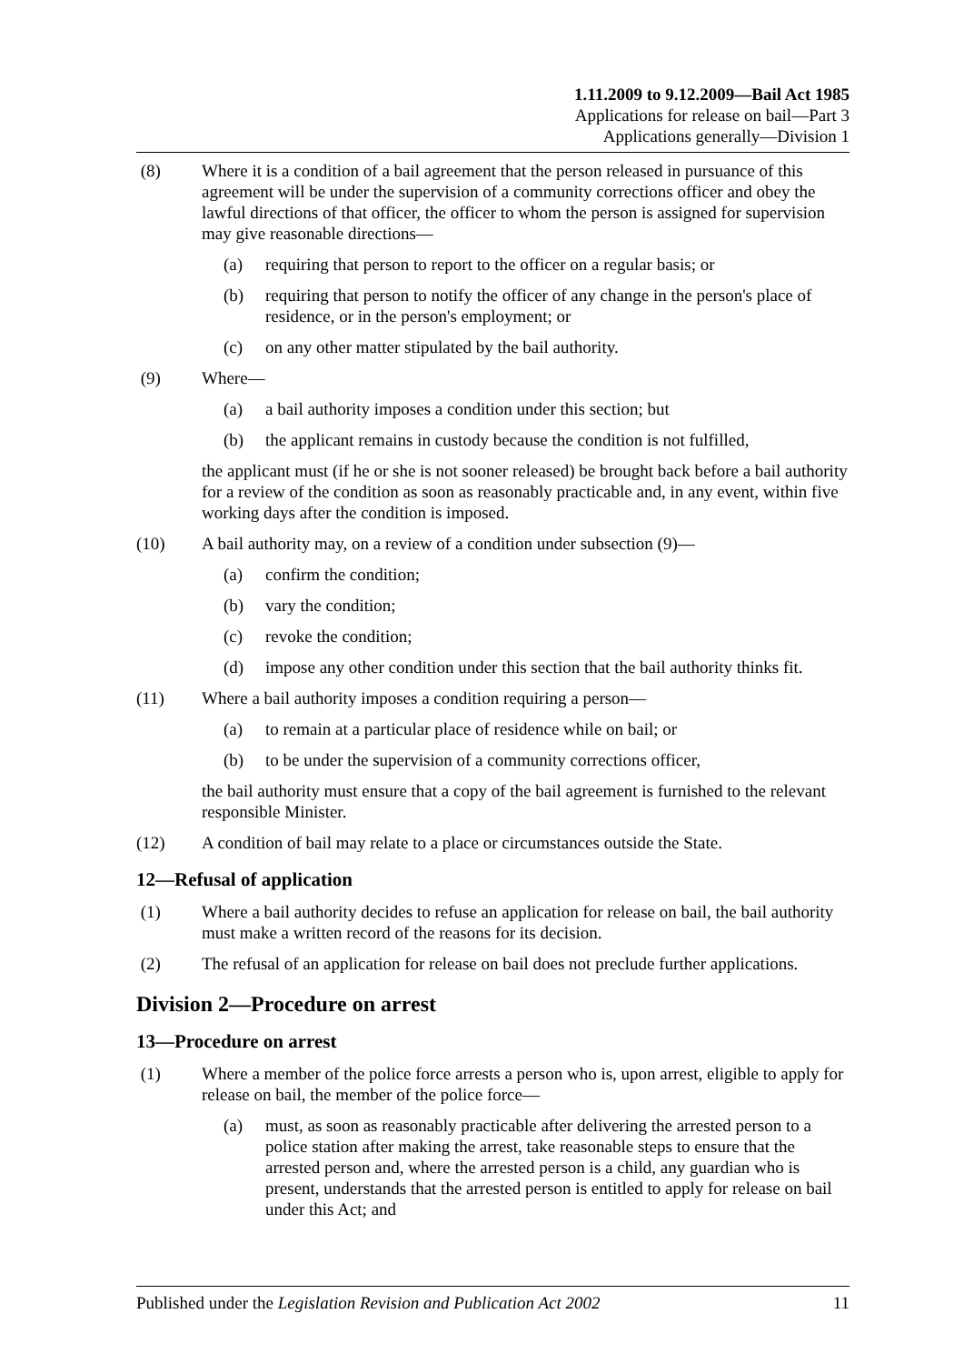1.11.2009 to 9.12.2009—Bail Act 1985
Applications for release on bail—Part 3
Applications generally—Division 1
(8) Where it is a condition of a bail agreement that the person released in pursuance of this agreement will be under the supervision of a community corrections officer and obey the lawful directions of that officer, the officer to whom the person is assigned for supervision may give reasonable directions—
(a) requiring that person to report to the officer on a regular basis; or
(b) requiring that person to notify the officer of any change in the person's place of residence, or in the person's employment; or
(c) on any other matter stipulated by the bail authority.
(9) Where—
(a) a bail authority imposes a condition under this section; but
(b) the applicant remains in custody because the condition is not fulfilled,
the applicant must (if he or she is not sooner released) be brought back before a bail authority for a review of the condition as soon as reasonably practicable and, in any event, within five working days after the condition is imposed.
(10) A bail authority may, on a review of a condition under subsection (9)—
(a) confirm the condition;
(b) vary the condition;
(c) revoke the condition;
(d) impose any other condition under this section that the bail authority thinks fit.
(11) Where a bail authority imposes a condition requiring a person—
(a) to remain at a particular place of residence while on bail; or
(b) to be under the supervision of a community corrections officer,
the bail authority must ensure that a copy of the bail agreement is furnished to the relevant responsible Minister.
(12) A condition of bail may relate to a place or circumstances outside the State.
12—Refusal of application
(1) Where a bail authority decides to refuse an application for release on bail, the bail authority must make a written record of the reasons for its decision.
(2) The refusal of an application for release on bail does not preclude further applications.
Division 2—Procedure on arrest
13—Procedure on arrest
(1) Where a member of the police force arrests a person who is, upon arrest, eligible to apply for release on bail, the member of the police force—
(a) must, as soon as reasonably practicable after delivering the arrested person to a police station after making the arrest, take reasonable steps to ensure that the arrested person and, where the arrested person is a child, any guardian who is present, understands that the arrested person is entitled to apply for release on bail under this Act; and
Published under the Legislation Revision and Publication Act 2002 11